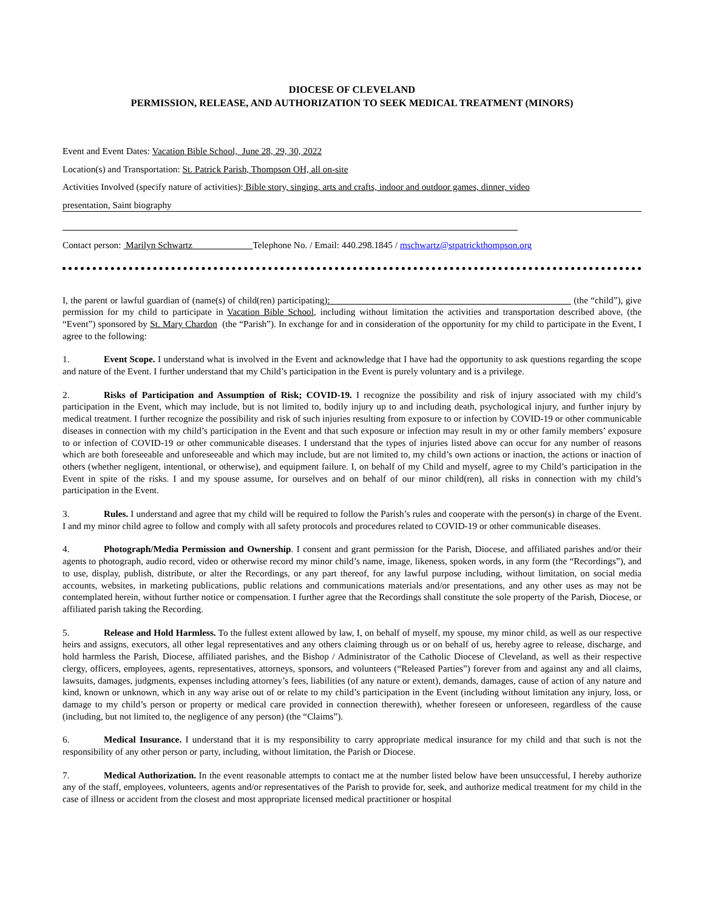DIOCESE OF CLEVELAND
PERMISSION, RELEASE, AND AUTHORIZATION TO SEEK MEDICAL TREATMENT (MINORS)
Event and Event Dates: Vacation Bible School, June 28, 29, 30, 2022
Location(s) and Transportation: St. Patrick Parish, Thompson OH, all on-site
Activities Involved (specify nature of activities): Bible story, singing, arts and crafts, indoor and outdoor games, dinner, video
presentation, Saint biography
Contact person: Marilyn Schwartz Telephone No. / Email: 440.298.1845 / mschwartz@stpatrickthompson.org
I, the parent or lawful guardian of (name(s) of child(ren) participating): (the “child”), give permission for my child to participate in Vacation Bible School, including without limitation the activities and transportation described above, (the “Event”) sponsored by St. Mary Chardon (the “Parish”). In exchange for and in consideration of the opportunity for my child to participate in the Event, I agree to the following:
1. Event Scope. I understand what is involved in the Event and acknowledge that I have had the opportunity to ask questions regarding the scope and nature of the Event. I further understand that my Child’s participation in the Event is purely voluntary and is a privilege.
2. Risks of Participation and Assumption of Risk; COVID-19. I recognize the possibility and risk of injury associated with my child’s participation in the Event, which may include, but is not limited to, bodily injury up to and including death, psychological injury, and further injury by medical treatment. I further recognize the possibility and risk of such injuries resulting from exposure to or infection by COVID-19 or other communicable diseases in connection with my child’s participation in the Event and that such exposure or infection may result in my or other family members’ exposure to or infection of COVID-19 or other communicable diseases. I understand that the types of injuries listed above can occur for any number of reasons which are both foreseeable and unforeseeable and which may include, but are not limited to, my child’s own actions or inaction, the actions or inaction of others (whether negligent, intentional, or otherwise), and equipment failure. I, on behalf of my Child and myself, agree to my Child’s participation in the Event in spite of the risks. I and my spouse assume, for ourselves and on behalf of our minor child(ren), all risks in connection with my child’s participation in the Event.
3. Rules. I understand and agree that my child will be required to follow the Parish’s rules and cooperate with the person(s) in charge of the Event. I and my minor child agree to follow and comply with all safety protocols and procedures related to COVID-19 or other communicable diseases.
4. Photograph/Media Permission and Ownership. I consent and grant permission for the Parish, Diocese, and affiliated parishes and/or their agents to photograph, audio record, video or otherwise record my minor child’s name, image, likeness, spoken words, in any form (the “Recordings”), and to use, display, publish, distribute, or alter the Recordings, or any part thereof, for any lawful purpose including, without limitation, on social media accounts, websites, in marketing publications, public relations and communications materials and/or presentations, and any other uses as may not be contemplated herein, without further notice or compensation. I further agree that the Recordings shall constitute the sole property of the Parish, Diocese, or affiliated parish taking the Recording.
5. Release and Hold Harmless. To the fullest extent allowed by law, I, on behalf of myself, my spouse, my minor child, as well as our respective heirs and assigns, executors, all other legal representatives and any others claiming through us or on behalf of us, hereby agree to release, discharge, and hold harmless the Parish, Diocese, affiliated parishes, and the Bishop / Administrator of the Catholic Diocese of Cleveland, as well as their respective clergy, officers, employees, agents, representatives, attorneys, sponsors, and volunteers (“Released Parties”) forever from and against any and all claims, lawsuits, damages, judgments, expenses including attorney’s fees, liabilities (of any nature or extent), demands, damages, cause of action of any nature and kind, known or unknown, which in any way arise out of or relate to my child’s participation in the Event (including without limitation any injury, loss, or damage to my child’s person or property or medical care provided in connection therewith), whether foreseen or unforeseen, regardless of the cause (including, but not limited to, the negligence of any person) (the “Claims”).
6. Medical Insurance. I understand that it is my responsibility to carry appropriate medical insurance for my child and that such is not the responsibility of any other person or party, including, without limitation, the Parish or Diocese.
7. Medical Authorization. In the event reasonable attempts to contact me at the number listed below have been unsuccessful, I hereby authorize any of the staff, employees, volunteers, agents and/or representatives of the Parish to provide for, seek, and authorize medical treatment for my child in the case of illness or accident from the closest and most appropriate licensed medical practitioner or hospital